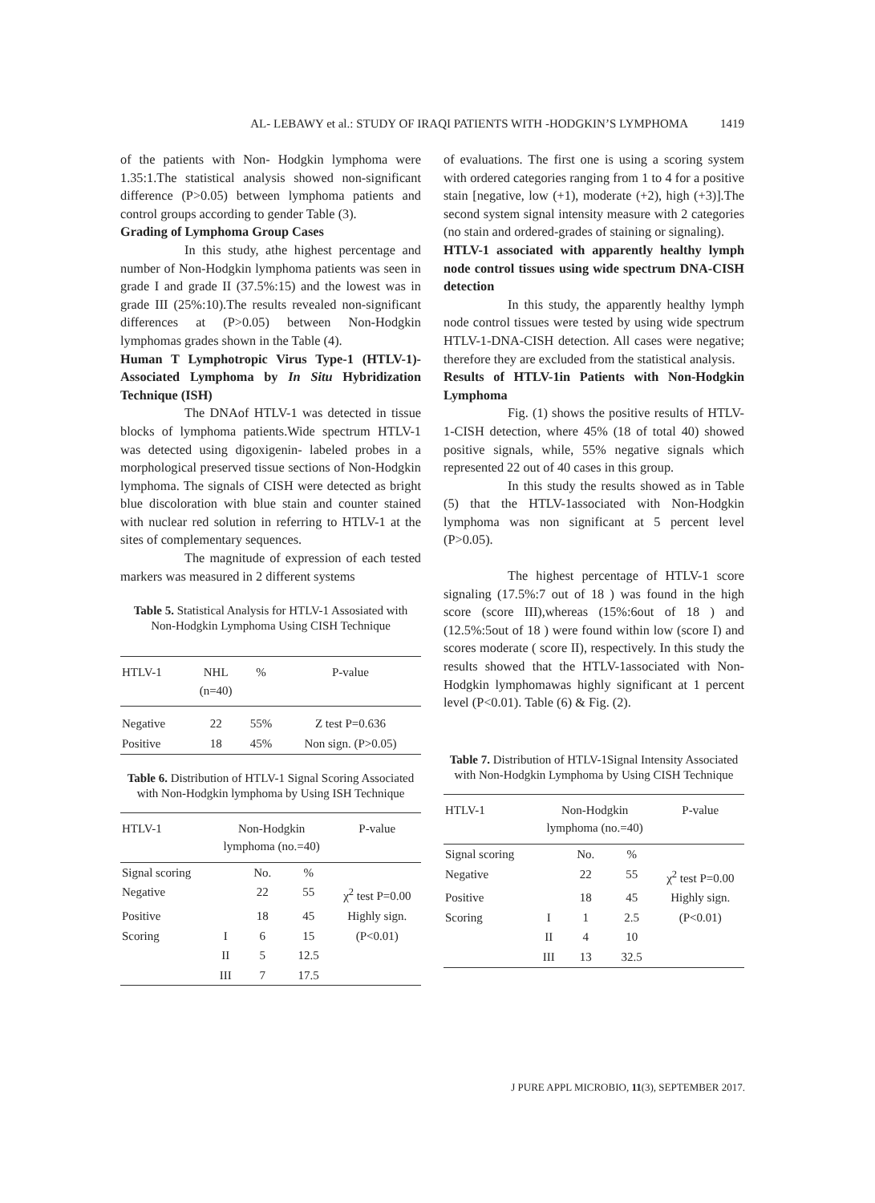AL- LEBAWY et al.: STUDY OF IRAQI PATIENTS WITH -HODGKIN’S LYMPHOMA 1419
of the patients with Non- Hodgkin lymphoma were 1.35:1.The statistical analysis showed non-significant difference (P>0.05) between lymphoma patients and control groups according to gender Table (3).
Grading of Lymphoma Group Cases
In this study, athe highest percentage and number of Non-Hodgkin lymphoma patients was seen in grade I and grade II (37.5%:15) and the lowest was in grade III (25%:10).The results revealed non-significant differences at (P>0.05) between Non-Hodgkin lymphomas grades shown in the Table (4).
Human T Lymphotropic Virus Type-1 (HTLV-1)-Associated Lymphoma by In Situ Hybridization Technique (ISH)
The DNAof HTLV-1 was detected in tissue blocks of lymphoma patients.Wide spectrum HTLV-1 was detected using digoxigenin- labeled probes in a morphological preserved tissue sections of Non-Hodgkin lymphoma. The signals of CISH were detected as bright blue discoloration with blue stain and counter stained with nuclear red solution in referring to HTLV-1 at the sites of complementary sequences.
The magnitude of expression of each tested markers was measured in 2 different systems
Table 5. Statistical Analysis for HTLV-1 Assosiated with Non-Hodgkin Lymphoma Using CISH Technique
| HTLV-1 | NHL (n=40) | % | P-value |
| --- | --- | --- | --- |
| Negative | 22 | 55% | Z test P=0.636 |
| Positive | 18 | 45% | Non sign. (P>0.05) |
Table 6. Distribution of HTLV-1 Signal Scoring Associated with Non-Hodgkin lymphoma by Using ISH Technique
| HTLV-1 | Non-Hodgkin lymphoma (no.=40) | | | P-value |
| --- | --- | --- | --- | --- |
| Signal scoring | | No. | % | |
| Negative | | 22 | 55 | χ<sup>2</sup> test P=0.00 |
| Positive | | 18 | 45 | Highly sign. |
| Scoring | I | 6 | 15 | (P<0.01) |
| | II | 5 | 12.5 | |
| | III | 7 | 17.5 | |
of evaluations. The first one is using a scoring system with ordered categories ranging from 1 to 4 for a positive stain [negative, low (+1), moderate (+2), high (+3)].The second system signal intensity measure with 2 categories (no stain and ordered-grades of staining or signaling).
HTLV-1 associated with apparently healthy lymph node control tissues using wide spectrum DNA-CISH detection
In this study, the apparently healthy lymph node control tissues were tested by using wide spectrum HTLV-1-DNA-CISH detection. All cases were negative; therefore they are excluded from the statistical analysis.
Results of HTLV-1in Patients with Non-Hodgkin Lymphoma
Fig. (1) shows the positive results of HTLV-1-CISH detection, where 45% (18 of total 40) showed positive signals, while, 55% negative signals which represented 22 out of 40 cases in this group.
In this study the results showed as in Table (5) that the HTLV-1associated with Non-Hodgkin lymphoma was non significant at 5 percent level (P>0.05).
The highest percentage of HTLV-1 score signaling (17.5%:7 out of 18 ) was found in the high score (score III),whereas (15%:6out of 18 ) and (12.5%:5out of 18 ) were found within low (score I) and scores moderate ( score II), respectively. In this study the results showed that the HTLV-1associated with Non-Hodgkin lymphomawas highly significant at 1 percent level (P<0.01). Table (6) & Fig. (2).
Table 7. Distribution of HTLV-1Signal Intensity Associated with Non-Hodgkin Lymphoma by Using CISH Technique
| HTLV-1 | Non-Hodgkin lymphoma (no.=40) | | | P-value |
| --- | --- | --- | --- | --- |
| Signal scoring | | No. | % | |
| Negative | | 22 | 55 | χ<sup>2</sup> test P=0.00 |
| Positive | | 18 | 45 | Highly sign. |
| Scoring | I | 1 | 2.5 | (P<0.01) |
| | II | 4 | 10 | |
| | III | 13 | 32.5 | |
J PURE APPL MICROBIO, 11(3), SEPTEMBER 2017.